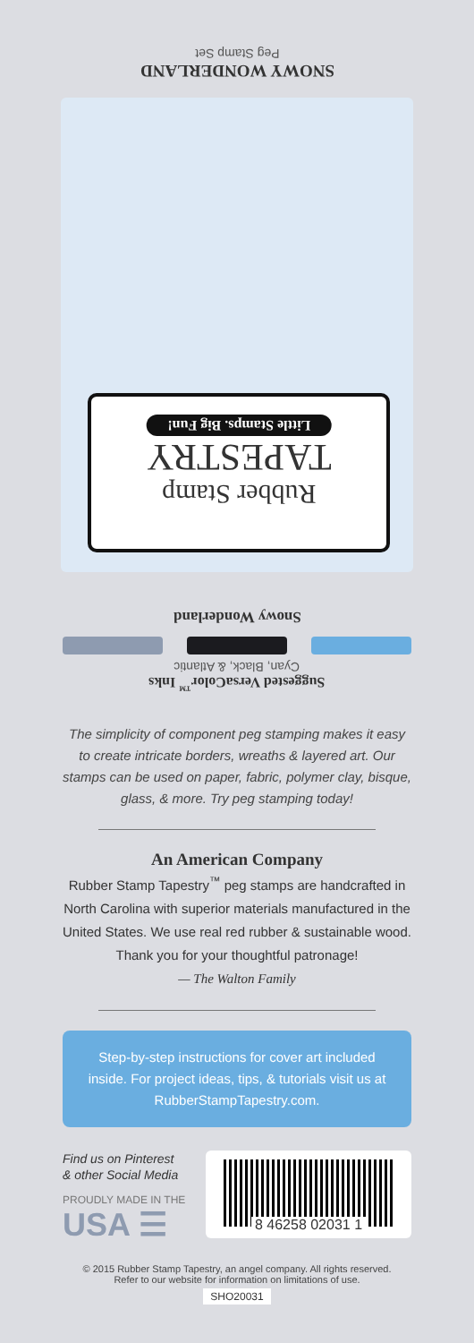SNOWY WONDERLAND
Peg Stamp Set
Rubber Stamp
TAPESTRY
Little Stamps. Big Fun!
Snowy Wonderland
Suggested VersaColor<sup>™</sup> Inks
Cyan, Black, & Atlantic
The simplicity of component peg stamping makes it easy to create intricate borders, wreaths & layered art. Our stamps can be used on paper, fabric, polymer clay, bisque, glass, & more. Try peg stamping today!
An American Company
Rubber Stamp Tapestry<sup>™</sup> peg stamps are handcrafted in North Carolina with superior materials manufactured in the United States. We use real red rubber & sustainable wood. Thank you for your thoughtful patronage!
— The Walton Family
Step-by-step instructions for cover art included inside. For project ideas, tips, & tutorials visit us at RubberStampTapestry.com.
Find us on Pinterest
& other Social Media
PROUDLY MADE IN THE
USA ☰
8 46258 02031 1
© 2015 Rubber Stamp Tapestry, an angel company. All rights reserved.
Refer to our website for information on limitations of use.
SHO20031